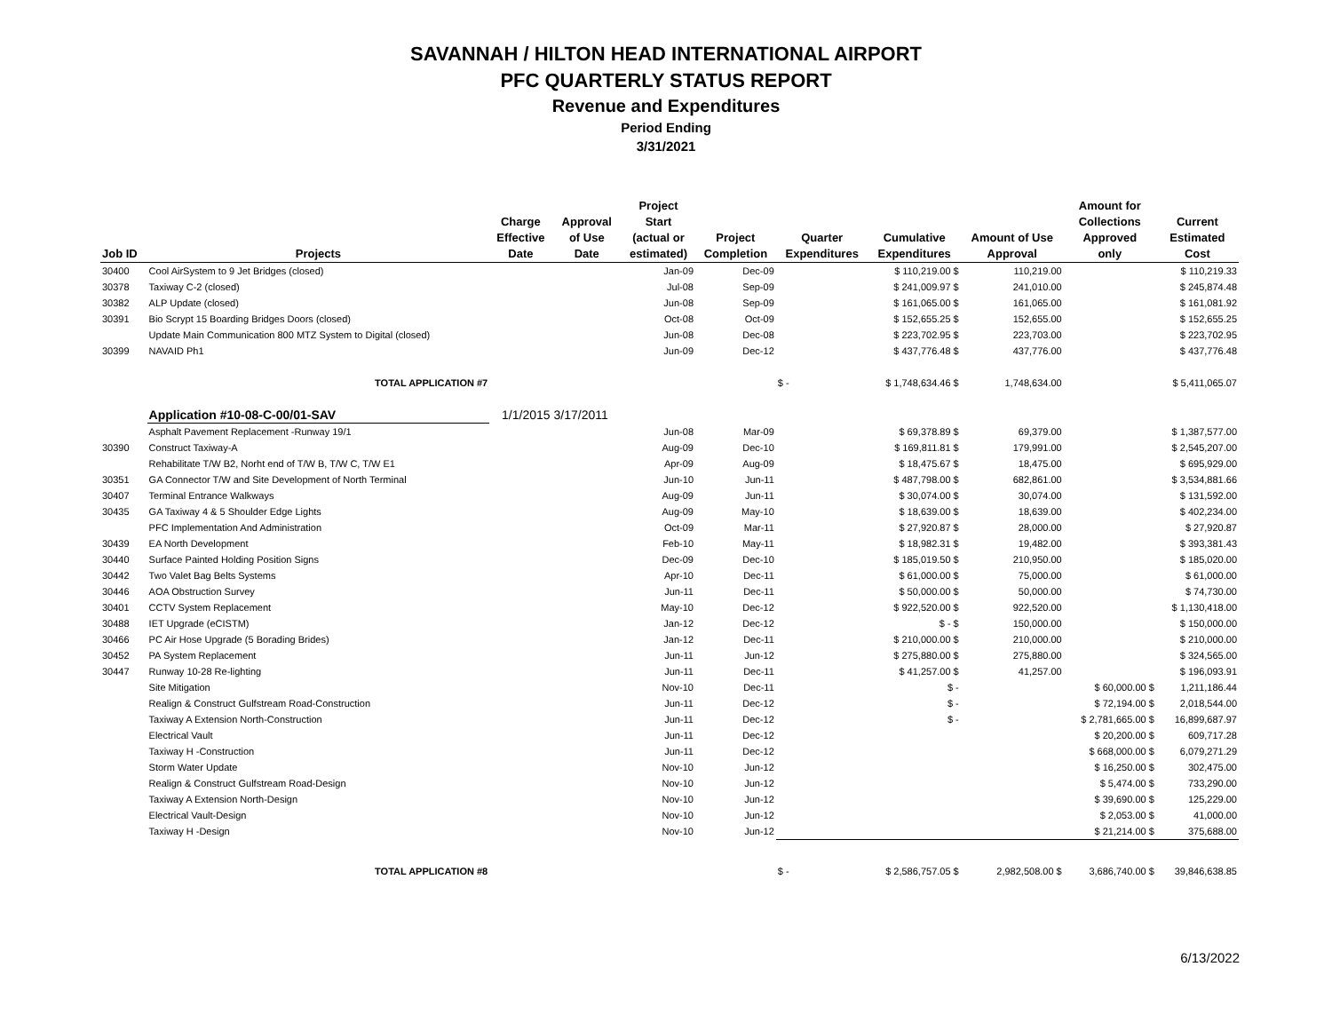SAVANNAH / HILTON HEAD INTERNATIONAL AIRPORT
PFC QUARTERLY STATUS REPORT
Revenue and Expenditures
Period Ending
3/31/2021
| Job ID | Projects | Charge Effective Date | Approval of Use Date | Project Start (actual or estimated) | Project Completion | Quarter Expenditures | Cumulative Expenditures | Amount of Use Approval | Amount for Collections Approved only | Current Estimated Cost |
| --- | --- | --- | --- | --- | --- | --- | --- | --- | --- | --- |
| 30400 | Cool AirSystem to 9 Jet Bridges (closed) | | | Jan-09 | Dec-09 | | $ 110,219.00 $ | 110,219.00 | | $ 110,219.33 |
| 30378 | Taxiway C-2 (closed) | | | Jul-08 | Sep-09 | | $ 241,009.97 $ | 241,010.00 | | $ 245,874.48 |
| 30382 | ALP Update (closed) | | | Jun-08 | Sep-09 | | $ 161,065.00 $ | 161,065.00 | | $ 161,081.92 |
| 30391 | Bio Scrypt 15 Boarding Bridges Doors (closed) | | | Oct-08 | Oct-09 | | $ 152,655.25 $ | 152,655.00 | | $ 152,655.25 |
| | Update Main Communication 800 MTZ System to Digital (closed) | | | Jun-08 | Dec-08 | | $ 223,702.95 $ | 223,703.00 | | $ 223,702.95 |
| 30399 | NAVAID Ph1 | | | Jun-09 | Dec-12 | | $ 437,776.48 $ | 437,776.00 | | $ 437,776.48 |
| | TOTAL APPLICATION #7 | | | | | $ - | $ 1,748,634.46 $ | 1,748,634.00 | | $ 5,411,065.07 |
| | Application #10-08-C-00/01-SAV | 1/1/2015 | 3/17/2011 | | | | | | | |
| | Asphalt Pavement Replacement -Runway 19/1 | | | Jun-08 | Mar-09 | | $ 69,378.89 $ | 69,379.00 | | $ 1,387,577.00 |
| 30390 | Construct Taxiway-A | | | Aug-09 | Dec-10 | | $ 169,811.81 $ | 179,991.00 | | $ 2,545,207.00 |
| | Rehabilitate T/W B2, Norht end of T/W B, T/W C, T/W E1 | | | Apr-09 | Aug-09 | | $ 18,475.67 $ | 18,475.00 | | $ 695,929.00 |
| 30351 | GA Connector T/W and Site Development of North Terminal | | | Jun-10 | Jun-11 | | $ 487,798.00 $ | 682,861.00 | | $ 3,534,881.66 |
| 30407 | Terminal Entrance Walkways | | | Aug-09 | Jun-11 | | $ 30,074.00 $ | 30,074.00 | | $ 131,592.00 |
| 30435 | GA Taxiway 4 & 5 Shoulder Edge Lights | | | Aug-09 | May-10 | | $ 18,639.00 $ | 18,639.00 | | $ 402,234.00 |
| | PFC Implementation And Administration | | | Oct-09 | Mar-11 | | $ 27,920.87 $ | 28,000.00 | | $ 27,920.87 |
| 30439 | EA North Development | | | Feb-10 | May-11 | | $ 18,982.31 $ | 19,482.00 | | $ 393,381.43 |
| 30440 | Surface Painted Holding Position Signs | | | Dec-09 | Dec-10 | | $ 185,019.50 $ | 210,950.00 | | $ 185,020.00 |
| 30442 | Two Valet Bag Belts Systems | | | Apr-10 | Dec-11 | | $ 61,000.00 $ | 75,000.00 | | $ 61,000.00 |
| 30446 | AOA Obstruction Survey | | | Jun-11 | Dec-11 | | $ 50,000.00 $ | 50,000.00 | | $ 74,730.00 |
| 30401 | CCTV System Replacement | | | May-10 | Dec-12 | | $ 922,520.00 $ | 922,520.00 | | $ 1,130,418.00 |
| 30488 | IET Upgrade (eCISTM) | | | Jan-12 | Dec-12 | | $ - $ | 150,000.00 | | $ 150,000.00 |
| 30466 | PC Air Hose Upgrade (5 Borading Brides) | | | Jan-12 | Dec-11 | | $ 210,000.00 $ | 210,000.00 | | $ 210,000.00 |
| 30452 | PA System Replacement | | | Jun-11 | Jun-12 | | $ 275,880.00 $ | 275,880.00 | | $ 324,565.00 |
| 30447 | Runway 10-28 Re-lighting | | | Jun-11 | Dec-11 | | $ 41,257.00 $ | 41,257.00 | | $ 196,093.91 |
| | Site Mitigation | | | Nov-10 | Dec-11 | | $ - | | $ 60,000.00 $ | 1,211,186.44 |
| | Realign & Construct Gulfstream Road-Construction | | | Jun-11 | Dec-12 | | $ - | | $ 72,194.00 $ | 2,018,544.00 |
| | Taxiway A Extension North-Construction | | | Jun-11 | Dec-12 | | $ - | | $ 2,781,665.00 $ | 16,899,687.97 |
| | Electrical Vault | | | Jun-11 | Dec-12 | | | | $ 20,200.00 $ | 609,717.28 |
| | Taxiway H -Construction | | | Jun-11 | Dec-12 | | | | $ 668,000.00 $ | 6,079,271.29 |
| | Storm Water Update | | | Nov-10 | Jun-12 | | | | $ 16,250.00 $ | 302,475.00 |
| | Realign & Construct Gulfstream Road-Design | | | Nov-10 | Jun-12 | | | | $ 5,474.00 $ | 733,290.00 |
| | Taxiway A Extension North-Design | | | Nov-10 | Jun-12 | | | | $ 39,690.00 $ | 125,229.00 |
| | Electrical Vault-Design | | | Nov-10 | Jun-12 | | | | $ 2,053.00 $ | 41,000.00 |
| | Taxiway H -Design | | | Nov-10 | Jun-12 | | | | $ 21,214.00 $ | 375,688.00 |
| | TOTAL APPLICATION #8 | | | | | $ - | $ 2,586,757.05 $ | 2,982,508.00 $ | 3,686,740.00 $ | 39,846,638.85 |
6/13/2022